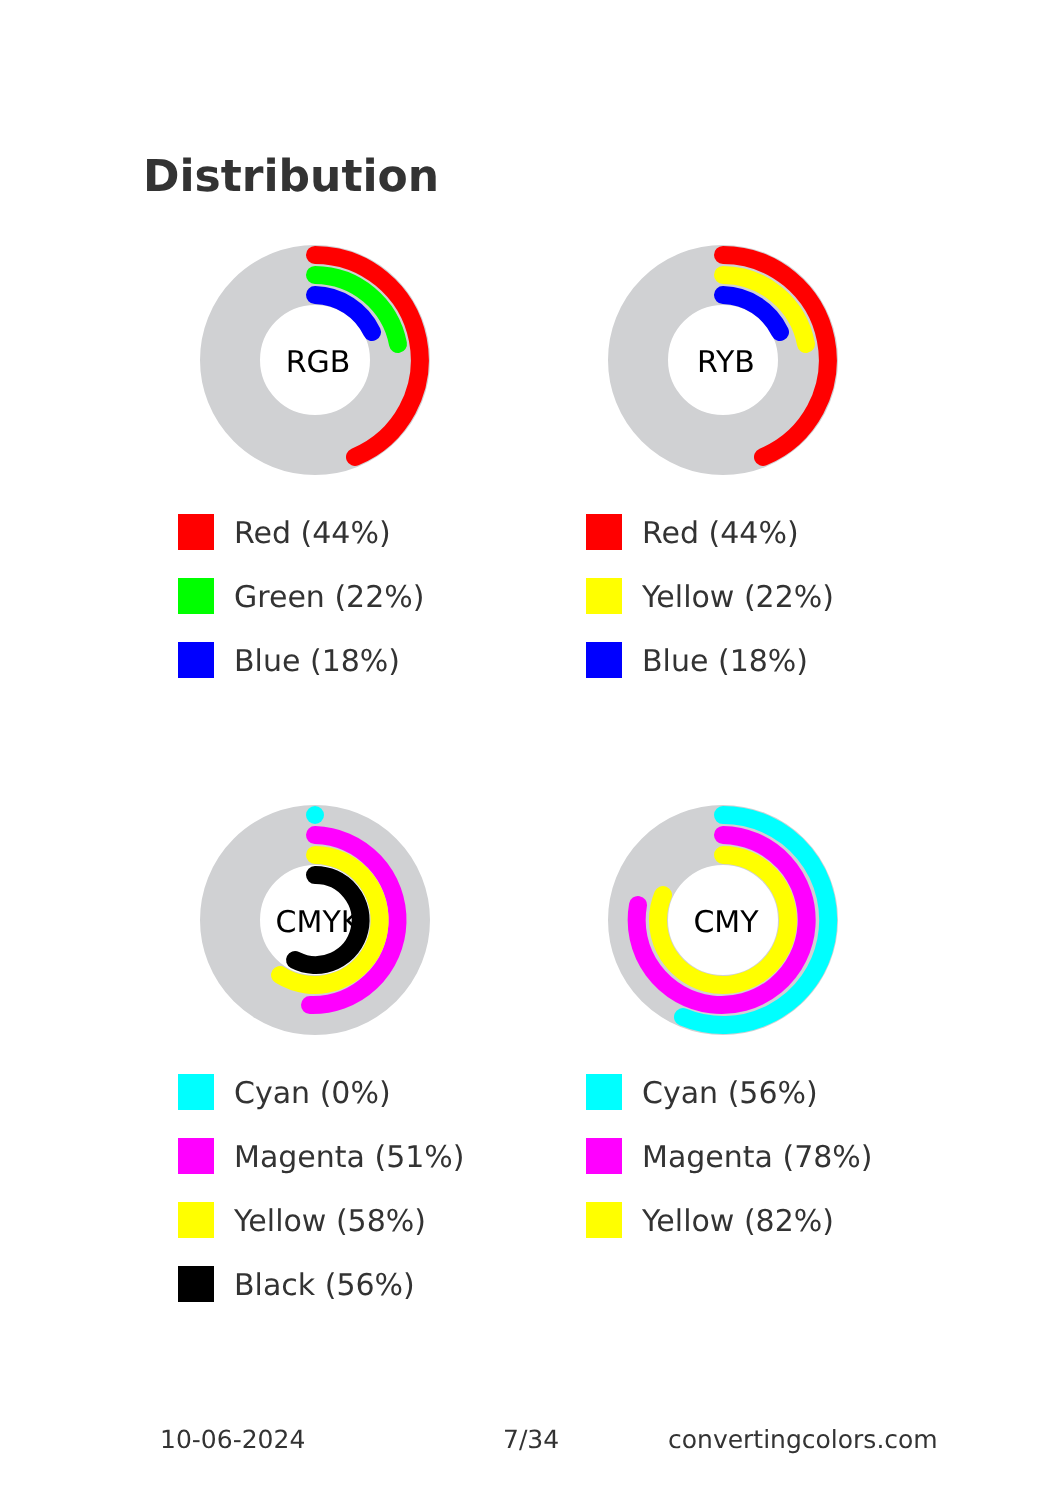Distribution
RGB
Red (44%)
Green (22%)
Blue (18%)
RYB
Red (44%)
Yellow (22%)
Blue (18%)
CMYK
Cyan (0%)
Magenta (51%)
Yellow (58%)
Black (56%)
CMY
Cyan (56%)
Magenta (78%)
Yellow (82%)
10-06-2024 7/34 convertingcolors.com